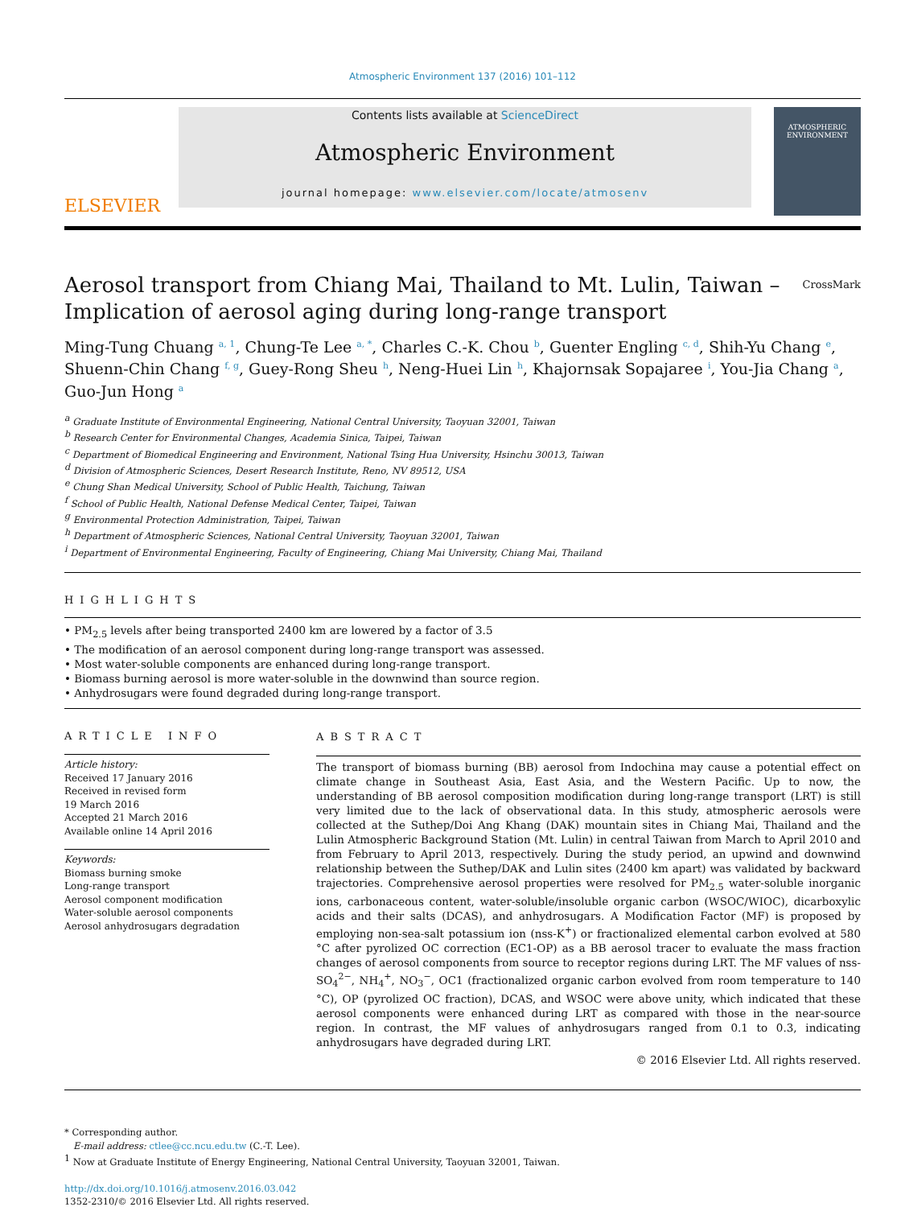Atmospheric Environment 137 (2016) 101–112
ELSEVIER
Contents lists available at ScienceDirect
Atmospheric Environment
journal homepage: www.elsevier.com/locate/atmosenv
ATMOSPHERIC ENVIRONMENT
Aerosol transport from Chiang Mai, Thailand to Mt. Lulin, Taiwan – Implication of aerosol aging during long-range transport
CrossMark
Ming-Tung Chuang <sup>a, 1</sup>, Chung-Te Lee <sup>a, *</sup>, Charles C.-K. Chou <sup>b</sup>, Guenter Engling <sup>c, d</sup>, Shih-Yu Chang <sup>e</sup>, Shuenn-Chin Chang <sup>f, g</sup>, Guey-Rong Sheu <sup>h</sup>, Neng-Huei Lin <sup>h</sup>, Khajornsak Sopajaree <sup>i</sup>, You-Jia Chang <sup>a</sup>, Guo-Jun Hong <sup>a</sup>
<sup>a</sup> Graduate Institute of Environmental Engineering, National Central University, Taoyuan 32001, Taiwan
<sup>b</sup> Research Center for Environmental Changes, Academia Sinica, Taipei, Taiwan
<sup>c</sup> Department of Biomedical Engineering and Environment, National Tsing Hua University, Hsinchu 30013, Taiwan
<sup>d</sup> Division of Atmospheric Sciences, Desert Research Institute, Reno, NV 89512, USA
<sup>e</sup> Chung Shan Medical University, School of Public Health, Taichung, Taiwan
<sup>f</sup> School of Public Health, National Defense Medical Center, Taipei, Taiwan
<sup>g</sup> Environmental Protection Administration, Taipei, Taiwan
<sup>h</sup> Department of Atmospheric Sciences, National Central University, Taoyuan 32001, Taiwan
<sup>i</sup> Department of Environmental Engineering, Faculty of Engineering, Chiang Mai University, Chiang Mai, Thailand
HIGHLIGHTS
• PM<sub>2.5</sub> levels after being transported 2400 km are lowered by a factor of 3.5
• The modification of an aerosol component during long-range transport was assessed.
• Most water-soluble components are enhanced during long-range transport.
• Biomass burning aerosol is more water-soluble in the downwind than source region.
• Anhydrosugars were found degraded during long-range transport.
ARTICLE INFO
Article history:
Received 17 January 2016
Received in revised form
19 March 2016
Accepted 21 March 2016
Available online 14 April 2016
Keywords:
Biomass burning smoke
Long-range transport
Aerosol component modification
Water-soluble aerosol components
Aerosol anhydrosugars degradation
ABSTRACT
The transport of biomass burning (BB) aerosol from Indochina may cause a potential effect on climate change in Southeast Asia, East Asia, and the Western Pacific. Up to now, the understanding of BB aerosol composition modification during long-range transport (LRT) is still very limited due to the lack of observational data. In this study, atmospheric aerosols were collected at the Suthep/Doi Ang Khang (DAK) mountain sites in Chiang Mai, Thailand and the Lulin Atmospheric Background Station (Mt. Lulin) in central Taiwan from March to April 2010 and from February to April 2013, respectively. During the study period, an upwind and downwind relationship between the Suthep/DAK and Lulin sites (2400 km apart) was validated by backward trajectories. Comprehensive aerosol properties were resolved for PM<sub>2.5</sub> water-soluble inorganic ions, carbonaceous content, water-soluble/insoluble organic carbon (WSOC/WIOC), dicarboxylic acids and their salts (DCAS), and anhydrosugars. A Modification Factor (MF) is proposed by employing non-sea-salt potassium ion (nss-K<sup>+</sup>) or fractionalized elemental carbon evolved at 580 °C after pyrolized OC correction (EC1-OP) as a BB aerosol tracer to evaluate the mass fraction changes of aerosol components from source to receptor regions during LRT. The MF values of nss-SO<sub>4</sub><sup>2−</sup>, NH<sub>4</sub><sup>+</sup>, NO<sub>3</sub><sup>−</sup>, OC1 (fractionalized organic carbon evolved from room temperature to 140 °C), OP (pyrolized OC fraction), DCAS, and WSOC were above unity, which indicated that these aerosol components were enhanced during LRT as compared with those in the near-source region. In contrast, the MF values of anhydrosugars ranged from 0.1 to 0.3, indicating anhydrosugars have degraded during LRT.
© 2016 Elsevier Ltd. All rights reserved.
* Corresponding author.
E-mail address: ctlee@cc.ncu.edu.tw (C.-T. Lee).
<sup>1</sup> Now at Graduate Institute of Energy Engineering, National Central University, Taoyuan 32001, Taiwan.
http://dx.doi.org/10.1016/j.atmosenv.2016.03.042
1352-2310/© 2016 Elsevier Ltd. All rights reserved.